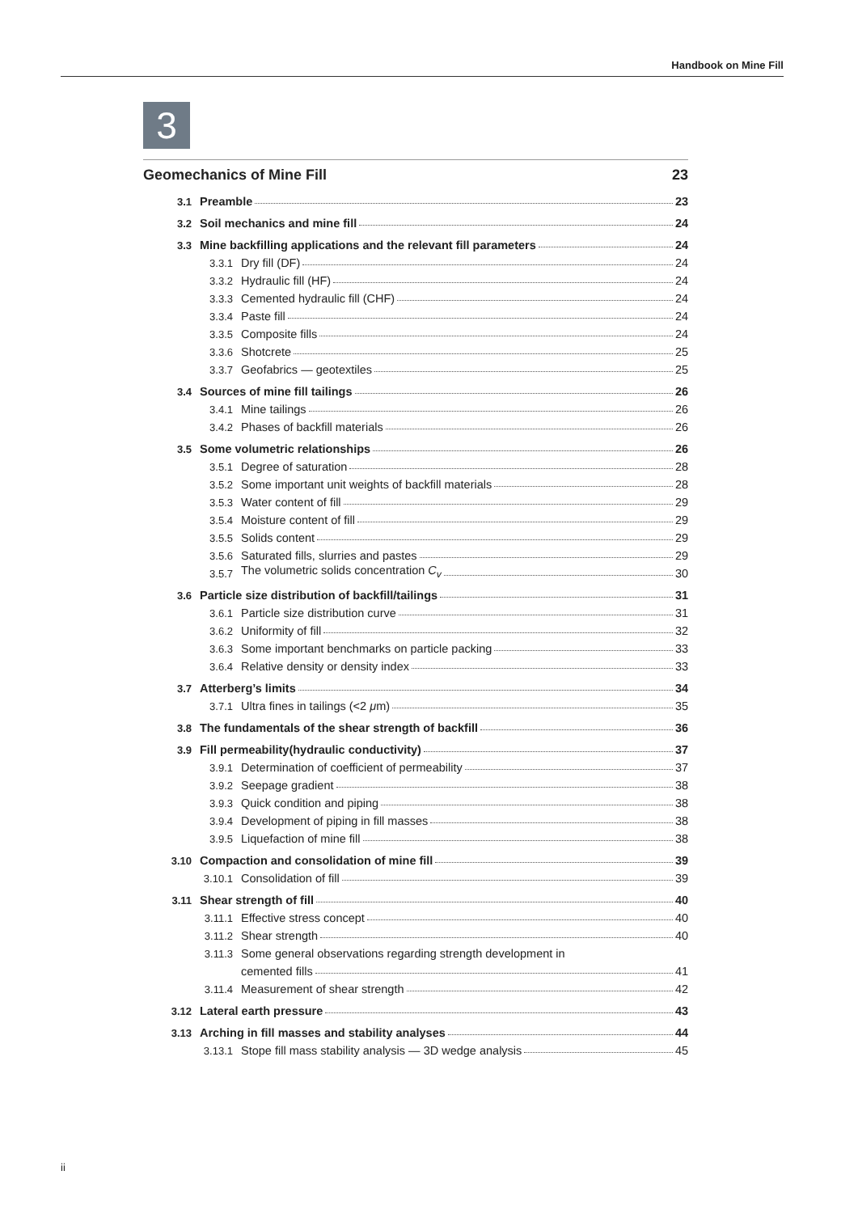Handbook on Mine Fill
3
Geomechanics of Mine Fill 23
3.1 Preamble 23
3.2 Soil mechanics and mine fill 24
3.3 Mine backfilling applications and the relevant fill parameters 24
3.3.1 Dry fill (DF) 24
3.3.2 Hydraulic fill (HF) 24
3.3.3 Cemented hydraulic fill (CHF) 24
3.3.4 Paste fill 24
3.3.5 Composite fills 24
3.3.6 Shotcrete 25
3.3.7 Geofabrics — geotextiles 25
3.4 Sources of mine fill tailings 26
3.4.1 Mine tailings 26
3.4.2 Phases of backfill materials 26
3.5 Some volumetric relationships 26
3.5.1 Degree of saturation 28
3.5.2 Some important unit weights of backfill materials 28
3.5.3 Water content of fill 29
3.5.4 Moisture content of fill 29
3.5.5 Solids content 29
3.5.6 Saturated fills, slurries and pastes 29
3.5.7 The volumetric solids concentration C<sub>v</sub> 30
3.6 Particle size distribution of backfill/tailings 31
3.6.1 Particle size distribution curve 31
3.6.2 Uniformity of fill 32
3.6.3 Some important benchmarks on particle packing 33
3.6.4 Relative density or density index 33
3.7 Atterberg’s limits 34
3.7.1 Ultra fines in tailings (<2 μm) 35
3.8 The fundamentals of the shear strength of backfill 36
3.9 Fill permeability(hydraulic conductivity) 37
3.9.1 Determination of coefficient of permeability 37
3.9.2 Seepage gradient 38
3.9.3 Quick condition and piping 38
3.9.4 Development of piping in fill masses 38
3.9.5 Liquefaction of mine fill 38
3.10 Compaction and consolidation of mine fill 39
3.10.1 Consolidation of fill 39
3.11 Shear strength of fill 40
3.11.1 Effective stress concept 40
3.11.2 Shear strength 40
3.11.3 Some general observations regarding strength development in
cemented fills 41
3.11.4 Measurement of shear strength 42
3.12 Lateral earth pressure 43
3.13 Arching in fill masses and stability analyses 44
3.13.1 Stope fill mass stability analysis — 3D wedge analysis 45
ii